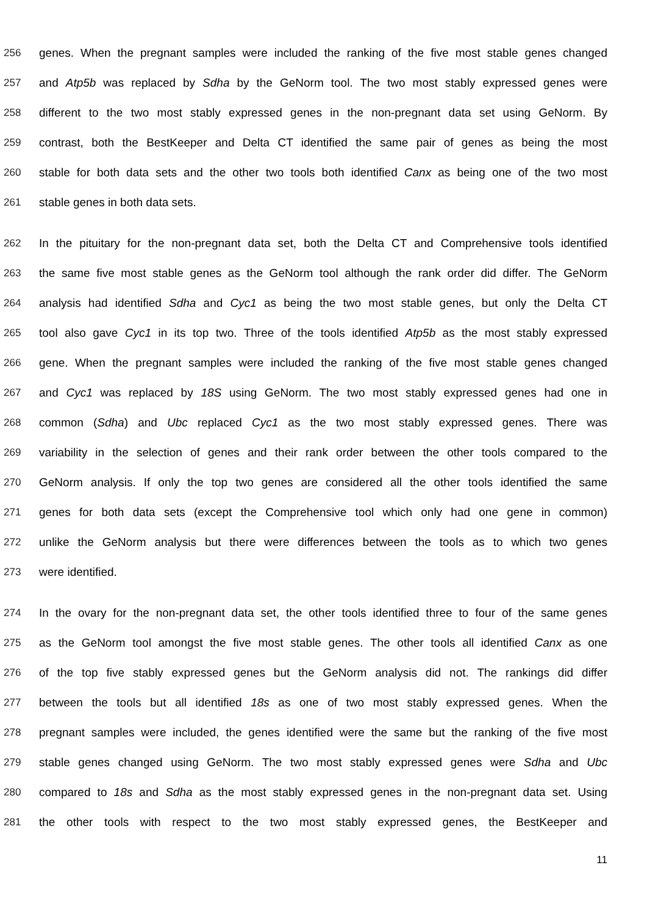256 genes. When the pregnant samples were included the ranking of the five most stable genes changed
257 and Atp5b was replaced by Sdha by the GeNorm tool. The two most stably expressed genes were
258 different to the two most stably expressed genes in the non-pregnant data set using GeNorm. By
259 contrast, both the BestKeeper and Delta CT identified the same pair of genes as being the most
260 stable for both data sets and the other two tools both identified Canx as being one of the two most
261 stable genes in both data sets.
262 In the pituitary for the non-pregnant data set, both the Delta CT and Comprehensive tools identified
263 the same five most stable genes as the GeNorm tool although the rank order did differ. The GeNorm
264 analysis had identified Sdha and Cyc1 as being the two most stable genes, but only the Delta CT
265 tool also gave Cyc1 in its top two. Three of the tools identified Atp5b as the most stably expressed
266 gene. When the pregnant samples were included the ranking of the five most stable genes changed
267 and Cyc1 was replaced by 18S using GeNorm. The two most stably expressed genes had one in
268 common (Sdha) and Ubc replaced Cyc1 as the two most stably expressed genes. There was
269 variability in the selection of genes and their rank order between the other tools compared to the
270 GeNorm analysis. If only the top two genes are considered all the other tools identified the same
271 genes for both data sets (except the Comprehensive tool which only had one gene in common)
272 unlike the GeNorm analysis but there were differences between the tools as to which two genes
273 were identified.
274 In the ovary for the non-pregnant data set, the other tools identified three to four of the same genes
275 as the GeNorm tool amongst the five most stable genes. The other tools all identified Canx as one
276 of the top five stably expressed genes but the GeNorm analysis did not. The rankings did differ
277 between the tools but all identified 18s as one of two most stably expressed genes. When the
278 pregnant samples were included, the genes identified were the same but the ranking of the five most
279 stable genes changed using GeNorm. The two most stably expressed genes were Sdha and Ubc
280 compared to 18s and Sdha as the most stably expressed genes in the non-pregnant data set. Using
281 the other tools with respect to the two most stably expressed genes, the BestKeeper and
11